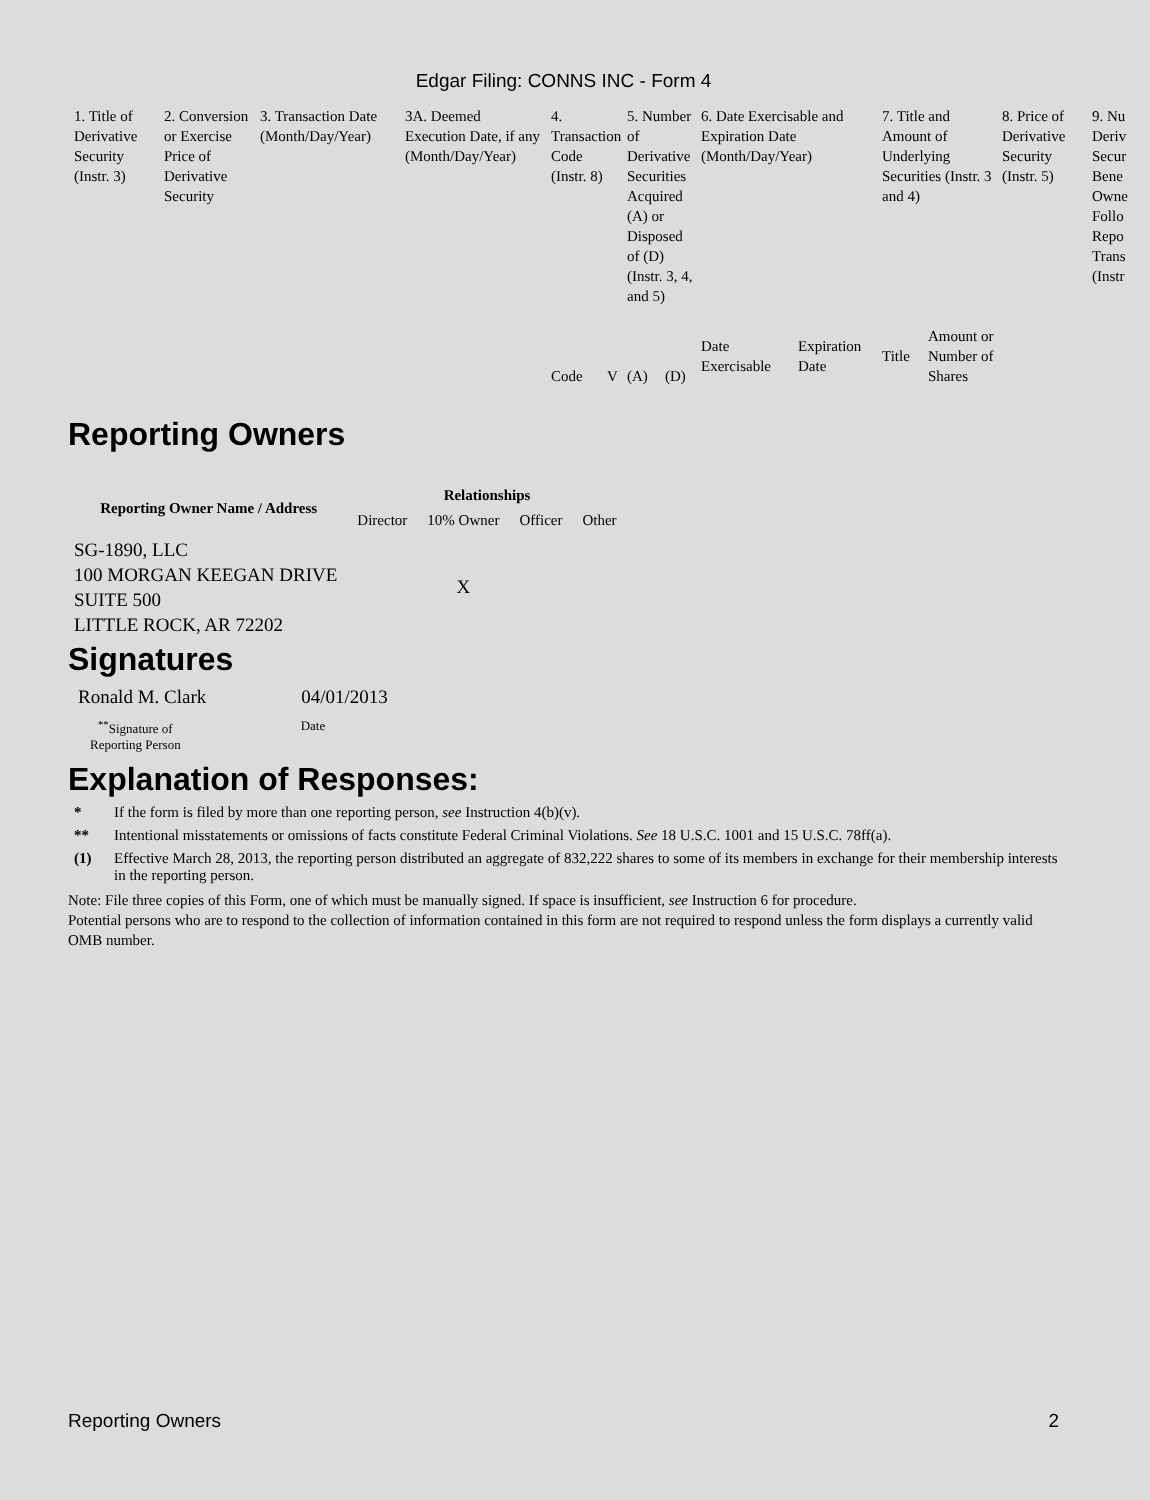Edgar Filing: CONNS INC - Form 4
| 1. Title of Derivative Security (Instr. 3) | 2. Conversion or Exercise Price of Derivative Security | 3. Transaction Date (Month/Day/Year) | 3A. Deemed Execution Date, if any (Month/Day/Year) | 4. Transaction Code (Instr. 8) | | 5. Number of Derivative Securities Acquired (A) or Disposed of (D) (Instr. 3, 4, and 5) | | 6. Date Exercisable and Expiration Date (Month/Day/Year) | | 7. Title and Amount of Underlying Securities (Instr. 3 and 4) | | 8. Price of Derivative Security (Instr. 5) | 9. Nu Deriv Secur Bene Owne Follo Repo Trans (Instr |
| | | | | Code | V | (A) | (D) | Date Exercisable | Expiration Date | Title | Amount or Number of Shares | | |
Reporting Owners
| Reporting Owner Name / Address | Relationships | | | |
| --- | --- | --- | --- | --- |
| | Director | 10% Owner | Officer | Other |
| SG-1890, LLC 100 MORGAN KEEGAN DRIVE SUITE 500 LITTLE ROCK, AR 72202 | | X | | |
Signatures
Ronald M. Clark 04/01/2013
<sup>**</sup> Signature of
Reporting Person Date
Explanation of Responses:
* If the form is filed by more than one reporting person, see Instruction 4(b)(v).
** Intentional misstatements or omissions of facts constitute Federal Criminal Violations. See 18 U.S.C. 1001 and 15 U.S.C. 78ff(a).
(1) Effective March 28, 2013, the reporting person distributed an aggregate of 832,222 shares to some of its members in exchange for their membership interests in the reporting person.
Note: File three copies of this Form, one of which must be manually signed. If space is insufficient, see Instruction 6 for procedure.
Potential persons who are to respond to the collection of information contained in this form are not required to respond unless the form displays a currently valid OMB number.
Reporting Owners 2